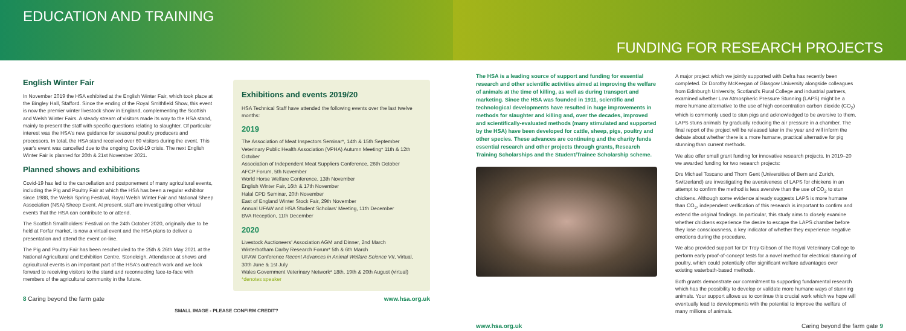EDUCATION AND TRAINING
English Winter Fair
In November 2019 the HSA exhibited at the English Winter Fair, which took place at the Bingley Hall, Stafford. Since the ending of the Royal Smithfield Show, this event is now the premier winter livestock show in England, complementing the Scottish and Welsh Winter Fairs. A steady stream of visitors made its way to the HSA stand, mainly to present the staff with specific questions relating to slaughter. Of particular interest was the HSA's new guidance for seasonal poultry producers and processors. In total, the HSA stand received over 60 visitors during the event. This year's event was cancelled due to the ongoing Covid-19 crisis. The next English Winter Fair is planned for 20th & 21st November 2021.
Planned shows and exhibitions
Covid-19 has led to the cancellation and postponement of many agricultural events, including the Pig and Poultry Fair at which the HSA has been a regular exhibitor since 1988, the Welsh Spring Festival, Royal Welsh Winter Fair and National Sheep Association (NSA) Sheep Event. At present, staff are investigating other virtual events that the HSA can contribute to or attend.
The Scottish Smallholders' Festival on the 24th October 2020, originally due to be held at Forfar market, is now a virtual event and the HSA plans to deliver a presentation and attend the event on-line.
The Pig and Poultry Fair has been rescheduled to the 25th & 26th May 2021 at the National Agricultural and Exhibition Centre, Stoneleigh. Attendance at shows and agricultural events is an important part of the HSA's outreach work and we look forward to receiving visitors to the stand and reconnecting face-to-face with members of the agricultural community in the future.
Exhibitions and events 2019/20
HSA Technical Staff have attended the following events over the last twelve months:
2019
The Association of Meat Inspectors Seminar*, 14th & 15th September
Veterinary Public Health Association (VPHA) Autumn Meeting* 11th & 12th October
Association of Independent Meat Suppliers Conference, 26th October
AFCP Forum, 5th November
World Horse Welfare Conference, 13th November
English Winter Fair, 16th & 17th November
Halal CPD Seminar, 20th November
East of England Winter Stock Fair, 29th November
Annual UFAW and HSA Student Scholars' Meeting, 11th December
BVA Reception, 11th December
2020
Livestock Auctioneers' Association AGM and Dinner, 2nd March
Winterbotham Darby Research Forum* 5th & 6th March
UFAW Conference Recent Advances in Animal Welfare Science VII, Virtual, 30th June & 1st July
Wales Government Veterinary Network* 18th, 19th & 20th August (virtual)
*denotes speaker
8 Caring beyond the farm gate www.hsa.org.uk
SMALL IMAGE - PLEASE CONFIRM CREDIT?
FUNDING FOR RESEARCH PROJECTS
The HSA is a leading source of support and funding for essential research and other scientific activities aimed at improving the welfare of animals at the time of killing, as well as during transport and marketing. Since the HSA was founded in 1911, scientific and technological developments have resulted in huge improvements in methods for slaughter and killing and, over the decades, improved and scientifically-evaluated methods (many stimulated and supported by the HSA) have been developed for cattle, sheep, pigs, poultry and other species. These advances are continuing and the charity funds essential research and other projects through grants, Research Training Scholarships and the Student/Trainee Scholarship scheme.
A major project which we jointly supported with Defra has recently been completed. Dr Dorothy McKeegan of Glasgow University alongside colleagues from Edinburgh University, Scotland's Rural College and industrial partners, examined whether Low Atmospheric Pressure Stunning (LAPS) might be a more humane alternative to the use of high concentration carbon dioxide (CO<sub>2</sub>) which is commonly used to stun pigs and acknowledged to be aversive to them. LAPS stuns animals by gradually reducing the air pressure in a chamber. The final report of the project will be released later in the year and will inform the debate about whether there is a more humane, practical alternative for pig stunning than current methods.
We also offer small grant funding for innovative research projects. In 2019–20 we awarded funding for two research projects:
Drs Michael Toscano and Thom Gent (Universities of Bern and Zurich, Switzerland) are investigating the aversiveness of LAPS for chickens in an attempt to confirm the method is less aversive than the use of CO<sub>2</sub> to stun chickens. Although some evidence already suggests LAPS is more humane than CO<sub>2</sub>, independent verification of this research is important to confirm and extend the original findings. In particular, this study aims to closely examine whether chickens experience the desire to escape the LAPS chamber before they lose consciousness, a key indicator of whether they experience negative emotions during the procedure.
We also provided support for Dr Troy Gibson of the Royal Veterinary College to perform early proof-of-concept tests for a novel method for electrical stunning of poultry, which could potentially offer significant welfare advantages over existing waterbath-based methods.
Both grants demonstrate our commitment to supporting fundamental research which has the possibility to develop or validate more humane ways of stunning animals. Your support allows us to continue this crucial work which we hope will eventually lead to developments with the potential to improve the welfare of many millions of animals.
www.hsa.org.uk Caring beyond the farm gate 9